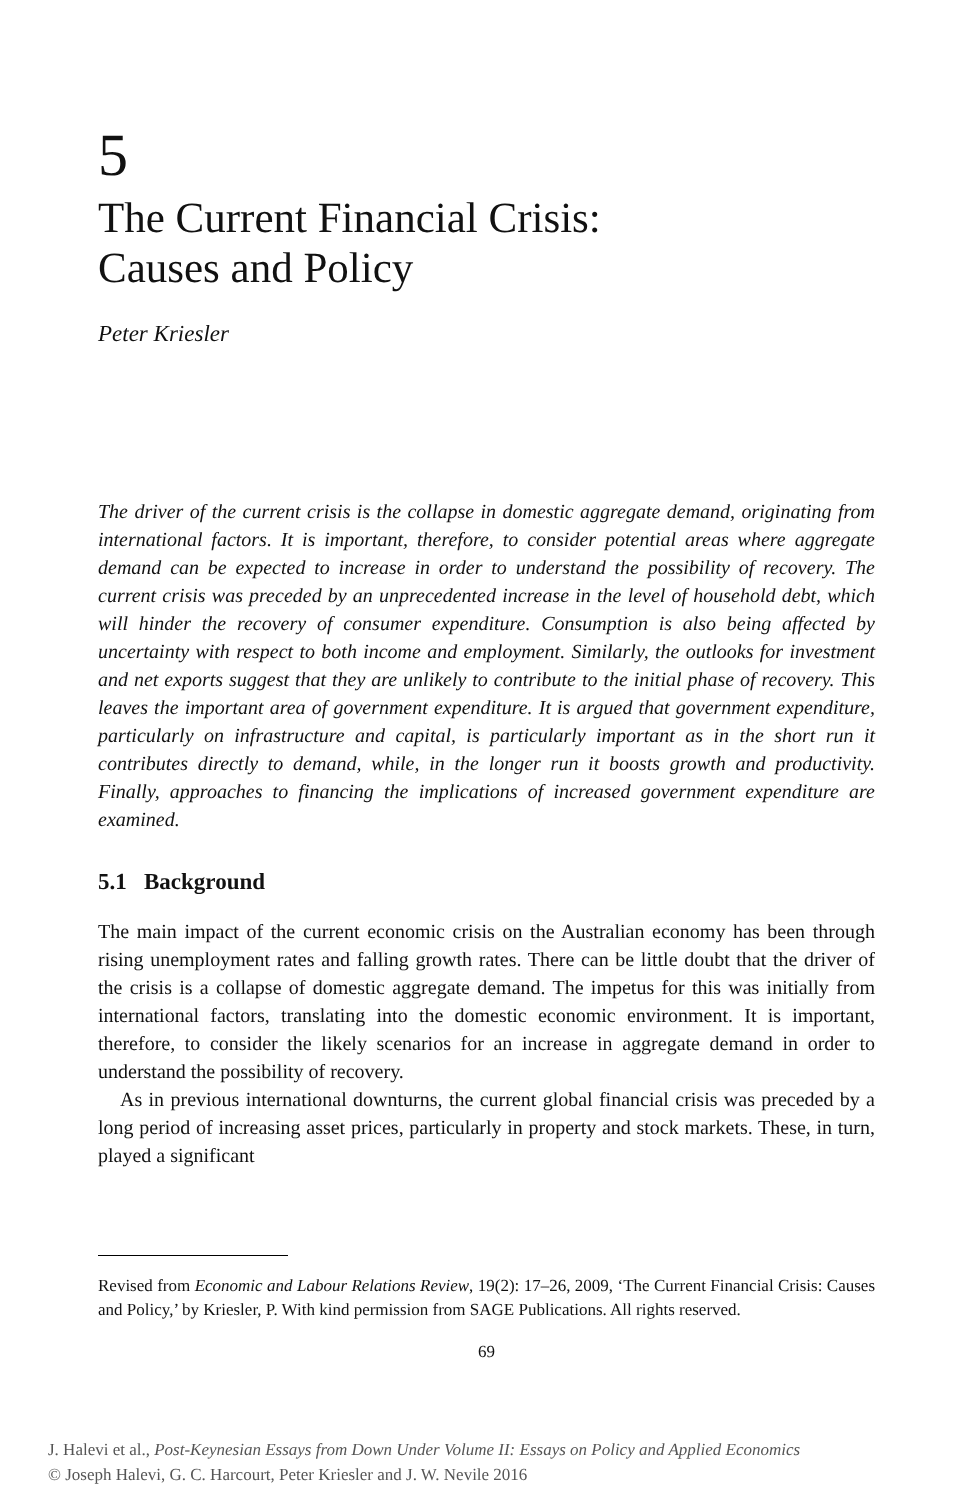5
The Current Financial Crisis:
Causes and Policy
Peter Kriesler
The driver of the current crisis is the collapse in domestic aggregate demand, originating from international factors. It is important, therefore, to consider potential areas where aggregate demand can be expected to increase in order to understand the possibility of recovery. The current crisis was preceded by an unprecedented increase in the level of household debt, which will hinder the recovery of consumer expenditure. Consumption is also being affected by uncertainty with respect to both income and employment. Similarly, the outlooks for investment and net exports suggest that they are unlikely to contribute to the initial phase of recovery. This leaves the important area of government expenditure. It is argued that government expenditure, particularly on infrastructure and capital, is particularly important as in the short run it contributes directly to demand, while, in the longer run it boosts growth and productivity. Finally, approaches to financing the implications of increased government expenditure are examined.
5.1 Background
The main impact of the current economic crisis on the Australian economy has been through rising unemployment rates and falling growth rates. There can be little doubt that the driver of the crisis is a collapse of domestic aggregate demand. The impetus for this was initially from international factors, translating into the domestic economic environment. It is important, therefore, to consider the likely scenarios for an increase in aggregate demand in order to understand the possibility of recovery.
As in previous international downturns, the current global financial crisis was preceded by a long period of increasing asset prices, particularly in property and stock markets. These, in turn, played a significant
Revised from Economic and Labour Relations Review, 19(2): 17–26, 2009, ‘The Current Financial Crisis: Causes and Policy,’ by Kriesler, P. With kind permission from SAGE Publications. All rights reserved.
69
J. Halevi et al., Post-Keynesian Essays from Down Under Volume II: Essays on Policy and Applied Economics
© Joseph Halevi, G. C. Harcourt, Peter Kriesler and J. W. Nevile 2016